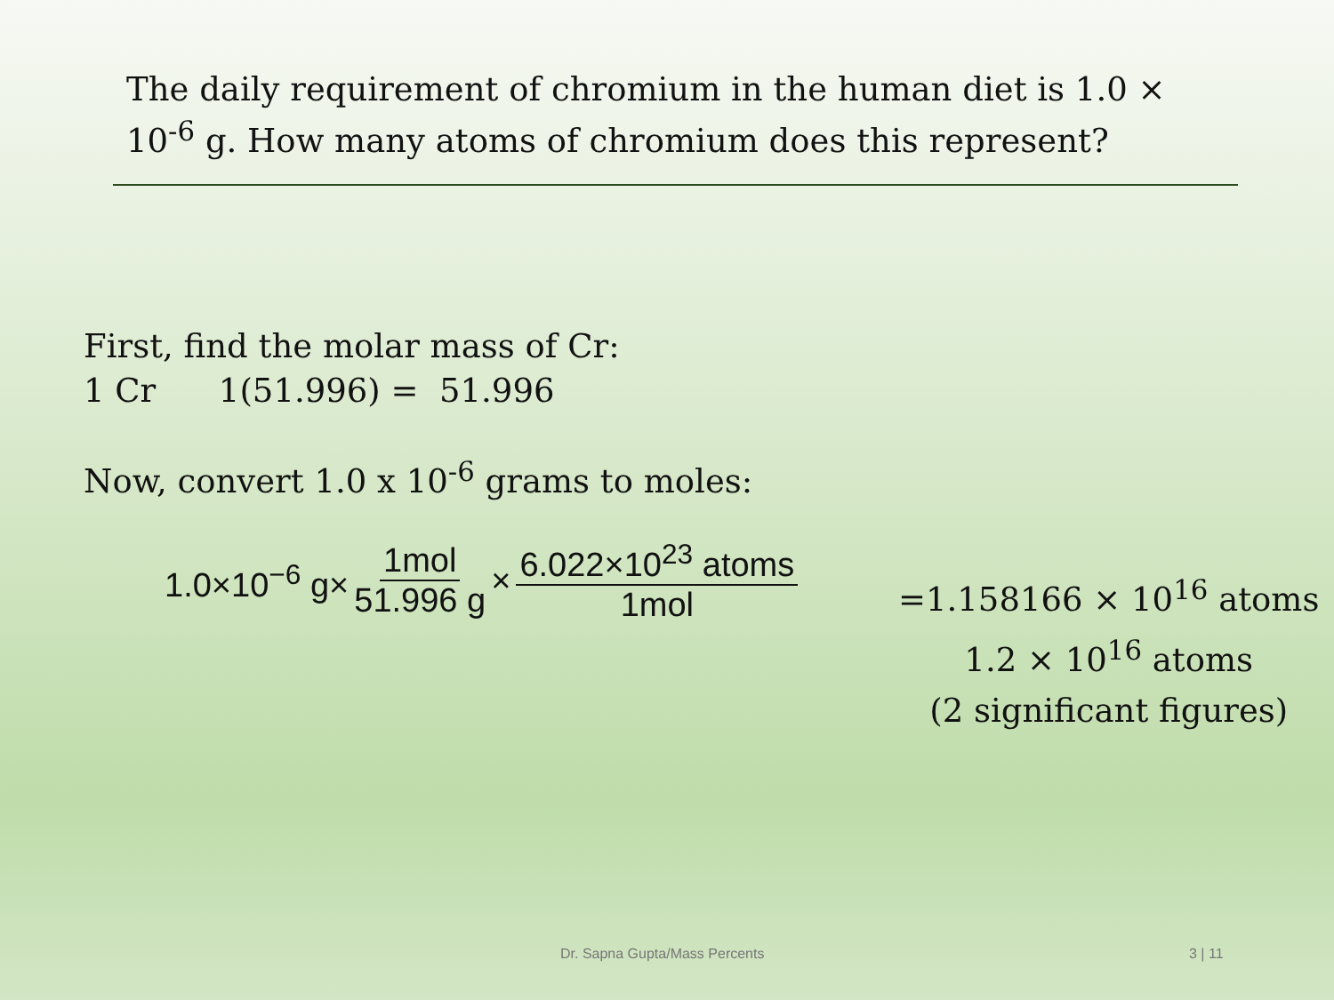The daily requirement of chromium in the human diet is 1.0 × 10<sup>-6</sup> g. How many atoms of chromium does this represent?
First, find the molar mass of Cr:
1 Cr 1(51.996) = 51.996
Now, convert 1.0 x 10<sup>-6</sup> grams to moles:
1.0×10<sup>−6</sup> g× 1mol 51.996 g × 6.022×10<sup>23</sup> atoms 1mol
=1.158166 × 10<sup>16</sup> atoms
1.2 × 10<sup>16</sup> atoms
(2 significant figures)
Dr. Sapna Gupta/Mass Percents 3 | 11